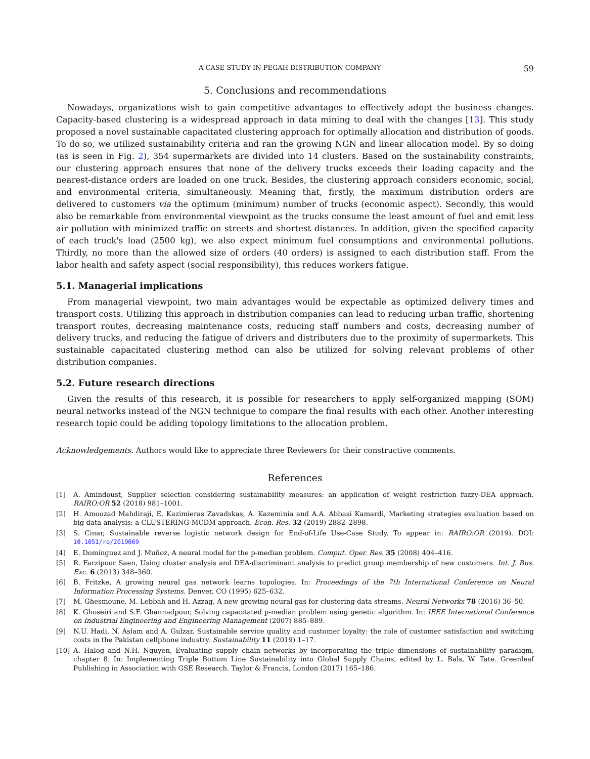A CASE STUDY IN PEGAH DISTRIBUTION COMPANY 59
5. Conclusions and recommendations
Nowadays, organizations wish to gain competitive advantages to effectively adopt the business changes. Capacity-based clustering is a widespread approach in data mining to deal with the changes [13]. This study proposed a novel sustainable capacitated clustering approach for optimally allocation and distribution of goods. To do so, we utilized sustainability criteria and ran the growing NGN and linear allocation model. By so doing (as is seen in Fig. 2), 354 supermarkets are divided into 14 clusters. Based on the sustainability constraints, our clustering approach ensures that none of the delivery trucks exceeds their loading capacity and the nearest-distance orders are loaded on one truck. Besides, the clustering approach considers economic, social, and environmental criteria, simultaneously. Meaning that, firstly, the maximum distribution orders are delivered to customers via the optimum (minimum) number of trucks (economic aspect). Secondly, this would also be remarkable from environmental viewpoint as the trucks consume the least amount of fuel and emit less air pollution with minimized traffic on streets and shortest distances. In addition, given the specified capacity of each truck's load (2500 kg), we also expect minimum fuel consumptions and environmental pollutions. Thirdly, no more than the allowed size of orders (40 orders) is assigned to each distribution staff. From the labor health and safety aspect (social responsibility), this reduces workers fatigue.
5.1. Managerial implications
From managerial viewpoint, two main advantages would be expectable as optimized delivery times and transport costs. Utilizing this approach in distribution companies can lead to reducing urban traffic, shortening transport routes, decreasing maintenance costs, reducing staff numbers and costs, decreasing number of delivery trucks, and reducing the fatigue of drivers and distributers due to the proximity of supermarkets. This sustainable capacitated clustering method can also be utilized for solving relevant problems of other distribution companies.
5.2. Future research directions
Given the results of this research, it is possible for researchers to apply self-organized mapping (SOM) neural networks instead of the NGN technique to compare the final results with each other. Another interesting research topic could be adding topology limitations to the allocation problem.
Acknowledgements. Authors would like to appreciate three Reviewers for their constructive comments.
References
[1] A. Amindoust, Supplier selection considering sustainability measures: an application of weight restriction fuzzy-DEA approach. RAIRO:OR 52 (2018) 981–1001.
[2] H. Amoozad Mahdiraji, E. Kazimieras Zavadskas, A. Kazeminia and A.A. Abbasi Kamardi, Marketing strategies evaluation based on big data analysis: a CLUSTERING-MCDM approach. Econ. Res. 32 (2019) 2882–2898.
[3] S. Cinar, Sustainable reverse logistic network design for End-of-Life Use-Case Study. To appear in: RAIRO:OR (2019). DOI: 10.1051/ro/2019069
[4] E. Domínguez and J. Muñoz, A neural model for the p-median problem. Comput. Oper. Res. 35 (2008) 404–416.
[5] R. Farzipoor Saen, Using cluster analysis and DEA-discriminant analysis to predict group membership of new customers. Int. J. Bus. Exc. 6 (2013) 348–360.
[6] B. Fritzke, A growing neural gas network learns topologies. In: Proceedings of the 7th International Conference on Neural Information Processing Systems. Denver, CO (1995) 625–632.
[7] M. Ghesmoune, M. Lebbah and H. Azzag, A new growing neural gas for clustering data streams. Neural Networks 78 (2016) 36–50.
[8] K. Ghoseiri and S.F. Ghannadpour, Solving capacitated p-median problem using genetic algorithm. In: IEEE International Conference on Industrial Engineering and Engineering Management (2007) 885–889.
[9] N.U. Hadi, N. Aslam and A. Gulzar, Sustainable service quality and customer loyalty: the role of customer satisfaction and switching costs in the Pakistan cellphone industry. Sustainability 11 (2019) 1–17.
[10] A. Halog and N.H. Nguyen, Evaluating supply chain networks by incorporating the triple dimensions of sustainability paradigm, chapter 8. In: Implementing Triple Bottom Line Sustainability into Global Supply Chains, edited by L. Bals, W. Tate. Greenleaf Publishing in Association with GSE Research. Taylor & Francis, London (2017) 165–186.